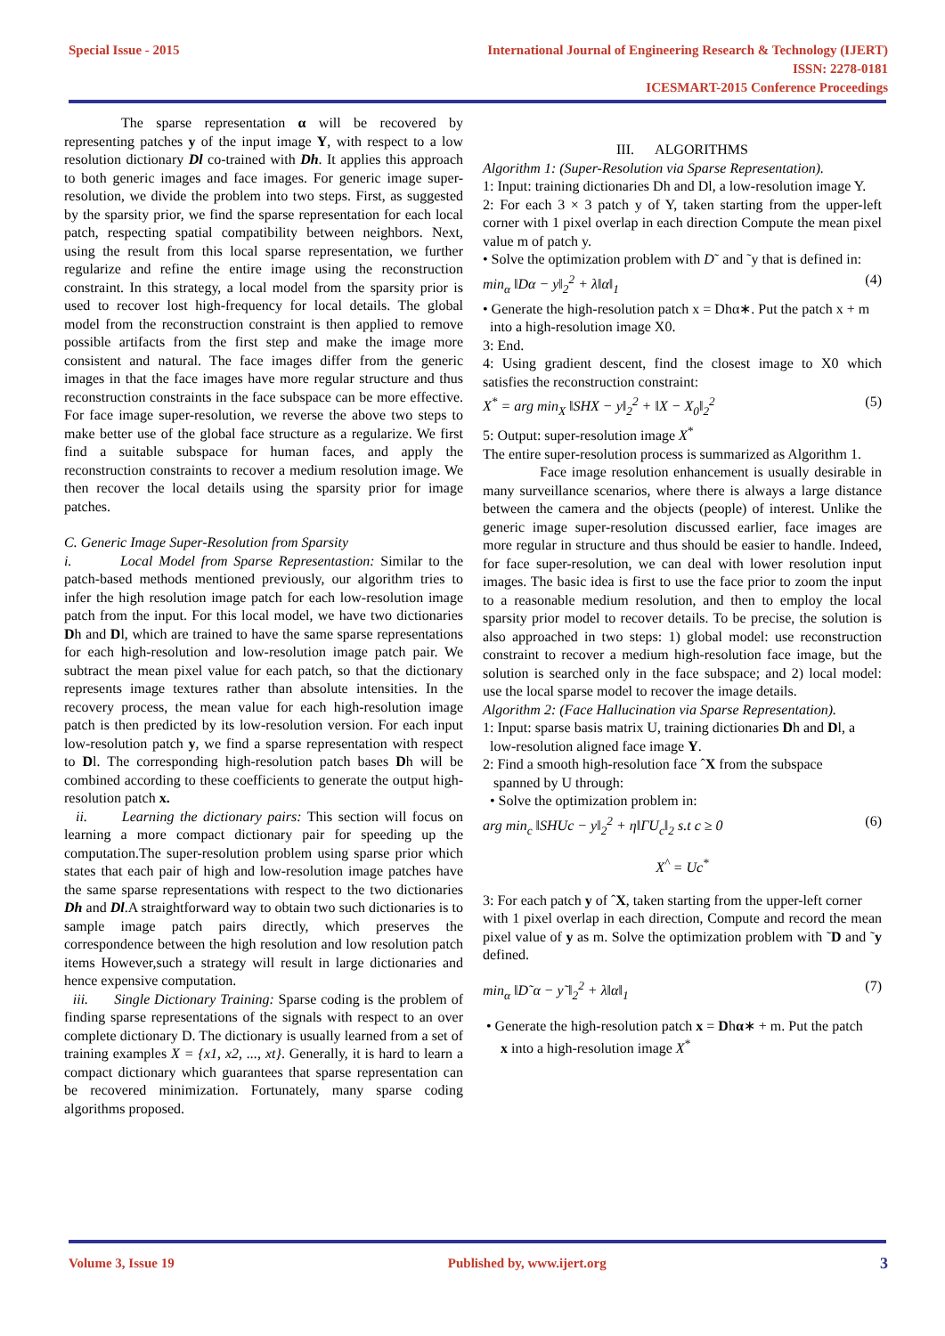Special Issue - 2015
International Journal of Engineering Research & Technology (IJERT)
ISSN: 2278-0181
ICESMART-2015 Conference Proceedings
The sparse representation α will be recovered by representing patches y of the input image Y, with respect to a low resolution dictionary Dl co-trained with Dh. It applies this approach to both generic images and face images. For generic image super-resolution, we divide the problem into two steps. First, as suggested by the sparsity prior, we find the sparse representation for each local patch, respecting spatial compatibility between neighbors. Next, using the result from this local sparse representation, we further regularize and refine the entire image using the reconstruction constraint. In this strategy, a local model from the sparsity prior is used to recover lost high-frequency for local details. The global model from the reconstruction constraint is then applied to remove possible artifacts from the first step and make the image more consistent and natural. The face images differ from the generic images in that the face images have more regular structure and thus reconstruction constraints in the face subspace can be more effective. For face image super-resolution, we reverse the above two steps to make better use of the global face structure as a regularize. We first find a suitable subspace for human faces, and apply the reconstruction constraints to recover a medium resolution image. We then recover the local details using the sparsity prior for image patches.
C. Generic Image Super-Resolution from Sparsity
i. Local Model from Sparse Representastion: Similar to the patch-based methods mentioned previously, our algorithm tries to infer the high resolution image patch for each low-resolution image patch from the input. For this local model, we have two dictionaries Dh and Dl, which are trained to have the same sparse representations for each high-resolution and low-resolution image patch pair. We subtract the mean pixel value for each patch, so that the dictionary represents image textures rather than absolute intensities. In the recovery process, the mean value for each high-resolution image patch is then predicted by its low-resolution version. For each input low-resolution patch y, we find a sparse representation with respect to Dl. The corresponding high-resolution patch bases Dh will be combined according to these coefficients to generate the output high-resolution patch x.
ii. Learning the dictionary pairs: This section will focus on learning a more compact dictionary pair for speeding up the computation.The super-resolution problem using sparse prior which states that each pair of high and low-resolution image patches have the same sparse representations with respect to the two dictionaries Dh and Dl.A straightforward way to obtain two such dictionaries is to sample image patch pairs directly, which preserves the correspondence between the high resolution and low resolution patch items However,such a strategy will result in large dictionaries and hence expensive computation.
iii. Single Dictionary Training: Sparse coding is the problem of finding sparse representations of the signals with respect to an over complete dictionary D. The dictionary is usually learned from a set of training examples X = {x1, x2, ..., xt}. Generally, it is hard to learn a compact dictionary which guarantees that sparse representation can be recovered minimization. Fortunately, many sparse coding algorithms proposed.
III. ALGORITHMS
Algorithm 1: (Super-Resolution via Sparse Representation).
1: Input: training dictionaries Dh and Dl, a low-resolution image Y.
2: For each 3 × 3 patch y of Y, taken starting from the upper-left corner with 1 pixel overlap in each direction Compute the mean pixel value m of patch y.
• Solve the optimization problem with D˜ and ˜y that is defined in:
min<sub>α</sub> ‖Dα − y‖<sub>2</sub><sup>2</sup> + λ‖α‖<sub>1</sub> (4)
• Generate the high-resolution patch x = Dhα∗. Put the patch x + m
into a high-resolution image X0.
3: End.
4: Using gradient descent, find the closest image to X0 which satisfies the reconstruction constraint:
X<sup>*</sup> = arg min<sub>X</sub> ‖SHX − y‖<sub>2</sub><sup>2</sup> + ‖X − X<sub>0</sub>‖<sub>2</sub><sup>2</sup> (5)
5: Output: super-resolution image X<sup>*</sup>
The entire super-resolution process is summarized as Algorithm 1.
Face image resolution enhancement is usually desirable in many surveillance scenarios, where there is always a large distance between the camera and the objects (people) of interest. Unlike the generic image super-resolution discussed earlier, face images are more regular in structure and thus should be easier to handle. Indeed, for face super-resolution, we can deal with lower resolution input images. The basic idea is first to use the face prior to zoom the input to a reasonable medium resolution, and then to employ the local sparsity prior model to recover details. To be precise, the solution is also approached in two steps: 1) global model: use reconstruction constraint to recover a medium high-resolution face image, but the solution is searched only in the face subspace; and 2) local model: use the local sparse model to recover the image details.
Algorithm 2: (Face Hallucination via Sparse Representation).
1: Input: sparse basis matrix U, training dictionaries Dh and Dl, a
low-resolution aligned face image Y.
2: Find a smooth high-resolution face ˆX from the subspace
spanned by U through:
• Solve the optimization problem in:
arg min<sub>c</sub> ‖SHUc − y‖<sub>2</sub><sup>2</sup> + η‖ΓU<sub>c</sub>‖<sub>2</sub> s.t c ≥ 0 (6)
X<sup>^</sup> = Uc<sup>*</sup>
3: For each patch y of ˆX, taken starting from the upper-left corner
with 1 pixel overlap in each direction, Compute and record the mean pixel value of y as m. Solve the optimization problem with ˜D and ˜y defined.
min<sub>α</sub> ‖D˜α − y˜‖<sub>2</sub><sup>2</sup> + λ‖α‖<sub>1</sub> (7)
• Generate the high-resolution patch x = Dhα∗ + m. Put the patch
x into a high-resolution image X<sup>*</sup>
Volume 3, Issue 19 Published by, www.ijert.org
3